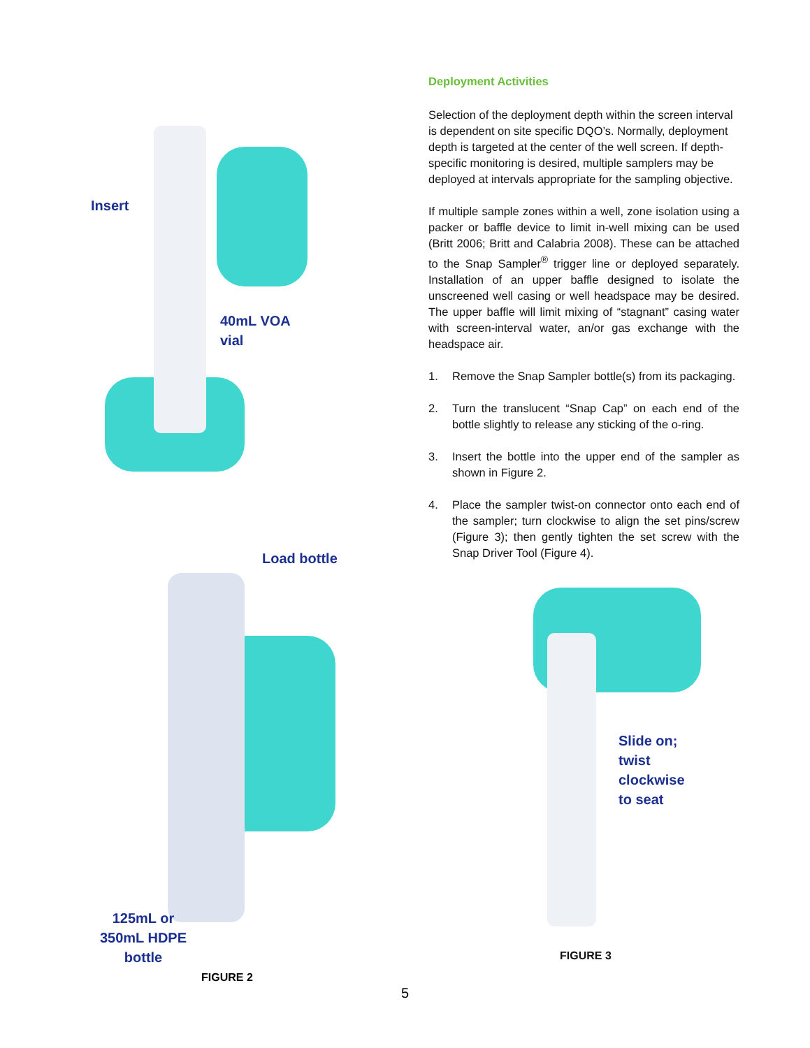Insert
40mL VOA
vial
Load bottle
125mL or
350mL HDPE
bottle
FIGURE 2
Deployment Activities
Selection of the deployment depth within the screen interval is dependent on site specific DQO’s. Normally, deployment depth is targeted at the center of the well screen. If depth-specific monitoring is desired, multiple samplers may be deployed at intervals appropriate for the sampling objective.
If multiple sample zones within a well, zone isolation using a packer or baffle device to limit in-well mixing can be used (Britt 2006; Britt and Calabria 2008). These can be attached to the Snap Sampler<sup>®</sup> trigger line or deployed separately. Installation of an upper baffle designed to isolate the unscreened well casing or well headspace may be desired. The upper baffle will limit mixing of “stagnant” casing water with screen-interval water, an/or gas exchange with the headspace air.
1. Remove the Snap Sampler bottle(s) from its packaging.
2. Turn the translucent “Snap Cap” on each end of the bottle slightly to release any sticking of the o-ring.
3. Insert the bottle into the upper end of the sampler as shown in Figure 2.
4. Place the sampler twist-on connector onto each end of the sampler; turn clockwise to align the set pins/screw (Figure 3); then gently tighten the set screw with the Snap Driver Tool (Figure 4).
Slide on;
twist
clockwise
to seat
FIGURE 3
5